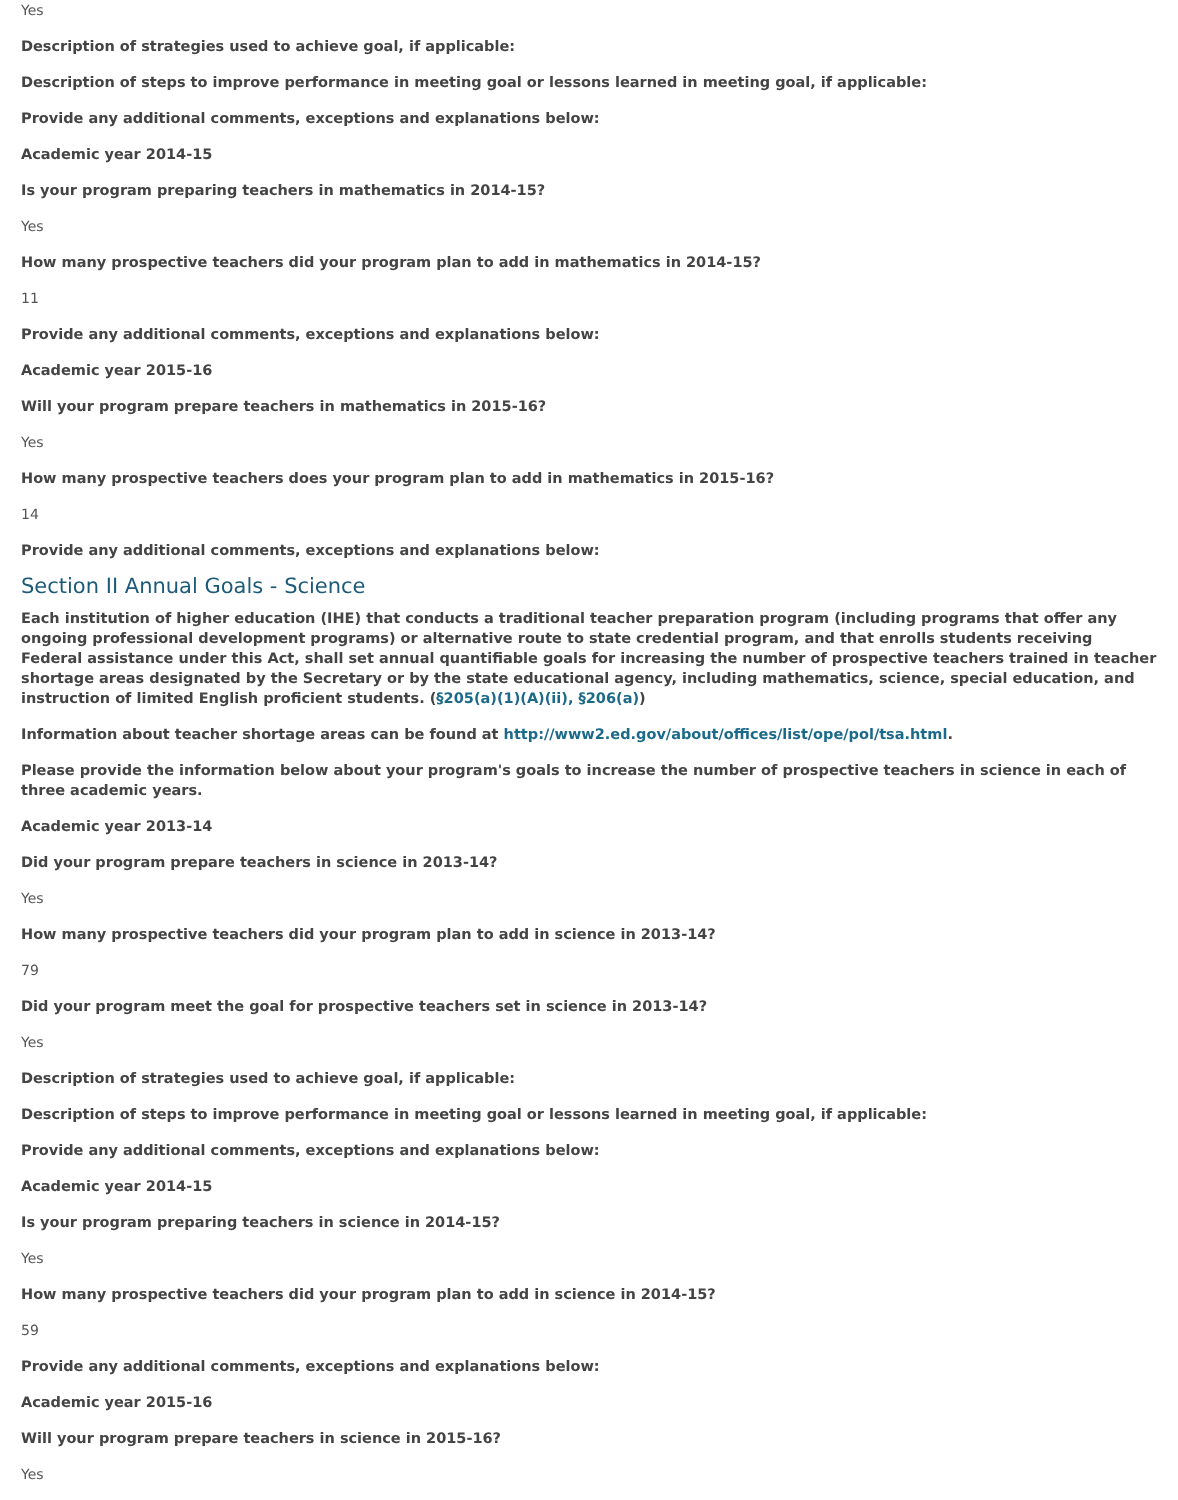Yes
Description of strategies used to achieve goal, if applicable:
Description of steps to improve performance in meeting goal or lessons learned in meeting goal, if applicable:
Provide any additional comments, exceptions and explanations below:
Academic year 2014-15
Is your program preparing teachers in mathematics in 2014-15?
Yes
How many prospective teachers did your program plan to add in mathematics in 2014-15?
11
Provide any additional comments, exceptions and explanations below:
Academic year 2015-16
Will your program prepare teachers in mathematics in 2015-16?
Yes
How many prospective teachers does your program plan to add in mathematics in 2015-16?
14
Provide any additional comments, exceptions and explanations below:
Section II Annual Goals - Science
Each institution of higher education (IHE) that conducts a traditional teacher preparation program (including programs that offer any ongoing professional development programs) or alternative route to state credential program, and that enrolls students receiving Federal assistance under this Act, shall set annual quantifiable goals for increasing the number of prospective teachers trained in teacher shortage areas designated by the Secretary or by the state educational agency, including mathematics, science, special education, and instruction of limited English proficient students. (§205(a)(1)(A)(ii), §206(a))
Information about teacher shortage areas can be found at http://www2.ed.gov/about/offices/list/ope/pol/tsa.html.
Please provide the information below about your program's goals to increase the number of prospective teachers in science in each of three academic years.
Academic year 2013-14
Did your program prepare teachers in science in 2013-14?
Yes
How many prospective teachers did your program plan to add in science in 2013-14?
79
Did your program meet the goal for prospective teachers set in science in 2013-14?
Yes
Description of strategies used to achieve goal, if applicable:
Description of steps to improve performance in meeting goal or lessons learned in meeting goal, if applicable:
Provide any additional comments, exceptions and explanations below:
Academic year 2014-15
Is your program preparing teachers in science in 2014-15?
Yes
How many prospective teachers did your program plan to add in science in 2014-15?
59
Provide any additional comments, exceptions and explanations below:
Academic year 2015-16
Will your program prepare teachers in science in 2015-16?
Yes